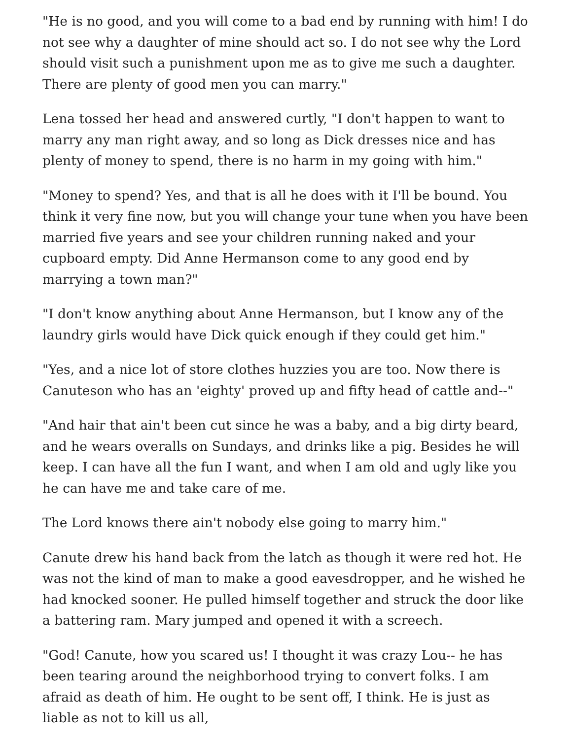"He is no good, and you will come to a bad end by running with him! I do not see why a daughter of mine should act so. I do not see why the Lord should visit such a punishment upon me as to give me such a daughter. There are plenty of good men you can marry."
Lena tossed her head and answered curtly, "I don't happen to want to marry any man right away, and so long as Dick dresses nice and has plenty of money to spend, there is no harm in my going with him."
"Money to spend? Yes, and that is all he does with it I'll be bound. You think it very fine now, but you will change your tune when you have been married five years and see your children running naked and your cupboard empty. Did Anne Hermanson come to any good end by marrying a town man?"
"I don't know anything about Anne Hermanson, but I know any of the laundry girls would have Dick quick enough if they could get him."
"Yes, and a nice lot of store clothes huzzies you are too. Now there is Canuteson who has an 'eighty' proved up and fifty head of cattle and--"
"And hair that ain't been cut since he was a baby, and a big dirty beard, and he wears overalls on Sundays, and drinks like a pig. Besides he will keep. I can have all the fun I want, and when I am old and ugly like you he can have me and take care of me.
The Lord knows there ain't nobody else going to marry him."
Canute drew his hand back from the latch as though it were red hot. He was not the kind of man to make a good eavesdropper, and he wished he had knocked sooner. He pulled himself together and struck the door like a battering ram. Mary jumped and opened it with a screech.
"God! Canute, how you scared us! I thought it was crazy Lou-- he has been tearing around the neighborhood trying to convert folks. I am afraid as death of him. He ought to be sent off, I think. He is just as liable as not to kill us all,